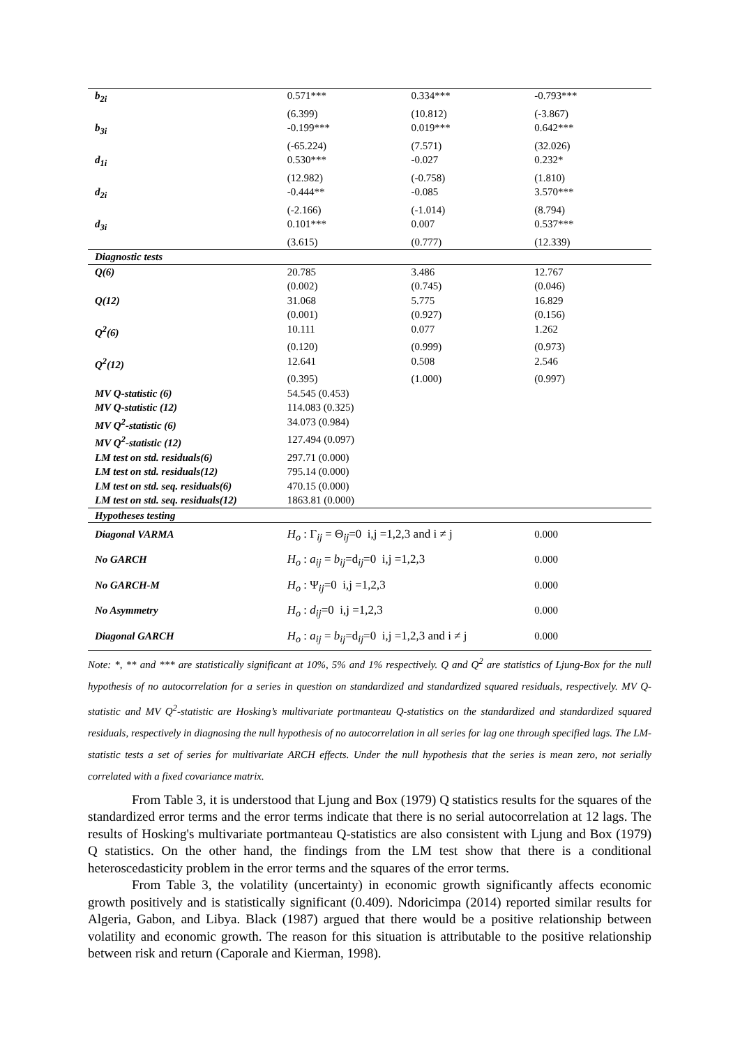| b<sub>2i</sub> | 0.571*** | 0.334*** | -0.793*** |
| | (6.399) | (10.812) | (-3.867) |
| b<sub>3i</sub> | -0.199*** | 0.019*** | 0.642*** |
| | (-65.224) | (7.571) | (32.026) |
| d<sub>1i</sub> | 0.530*** | -0.027 | 0.232* |
| | (12.982) | (-0.758) | (1.810) |
| d<sub>2i</sub> | -0.444** | -0.085 | 3.570*** |
| | (-2.166) | (-1.014) | (8.794) |
| d<sub>3i</sub> | 0.101*** | 0.007 | 0.537*** |
| | (3.615) | (0.777) | (12.339) |
| Diagnostic tests | | | |
| Q(6) | 20.785 | 3.486 | 12.767 |
| | (0.002) | (0.745) | (0.046) |
| Q(12) | 31.068 | 5.775 | 16.829 |
| | (0.001) | (0.927) | (0.156) |
| Q<sup>2</sup>(6) | 10.111 | 0.077 | 1.262 |
| | (0.120) | (0.999) | (0.973) |
| Q<sup>2</sup>(12) | 12.641 | 0.508 | 2.546 |
| | (0.395) | (1.000) | (0.997) |
| MV Q-statistic (6) | 54.545 (0.453) | | |
| MV Q-statistic (12) | 114.083 (0.325) | | |
| MV Q<sup>2</sup>-statistic (6) | 34.073 (0.984) | | |
| MV Q<sup>2</sup>-statistic (12) | 127.494 (0.097) | | |
| LM test on std. residuals(6) | 297.71 (0.000) | | |
| LM test on std. residuals(12) | 795.14 (0.000) | | |
| LM test on std. seq. residuals(6) | 470.15 (0.000) | | |
| LM test on std. seq. residuals(12) | 1863.81 (0.000) | | |
| Hypotheses testing | | | |
| Diagonal VARMA | H<sub>o</sub> : Γ<sub>ij</sub> = Θ<sub>ij</sub>=0 i,j =1,2,3 and i ≠ j | | 0.000 |
| No GARCH | H<sub>o</sub> : a<sub>ij</sub> = b<sub>ij</sub> =d<sub>ij</sub>=0 i,j =1,2,3 | | 0.000 |
| No GARCH-M | H<sub>o</sub> : Ψ<sub>ij</sub>=0 i,j =1,2,3 | | 0.000 |
| No Asymmetry | H<sub>o</sub> : d<sub>ij</sub> =0 i,j =1,2,3 | | 0.000 |
| Diagonal GARCH | H<sub>o</sub> : a<sub>ij</sub> = b<sub>ij</sub> =d<sub>ij</sub>=0 i,j =1,2,3 and i ≠ j | | 0.000 |
Note: *, ** and *** are statistically significant at 10%, 5% and 1% respectively. Q and Q<sup>2</sup> are statistics of Ljung-Box for the null hypothesis of no autocorrelation for a series in question on standardized and standardized squared residuals, respectively. MV Q-statistic and MV Q<sup>2</sup>-statistic are Hosking’s multivariate portmanteau Q-statistics on the standardized and standardized squared residuals, respectively in diagnosing the null hypothesis of no autocorrelation in all series for lag one through specified lags. The LM-statistic tests a set of series for multivariate ARCH effects. Under the null hypothesis that the series is mean zero, not serially correlated with a fixed covariance matrix.
From Table 3, it is understood that Ljung and Box (1979) Q statistics results for the squares of the standardized error terms and the error terms indicate that there is no serial autocorrelation at 12 lags. The results of Hosking's multivariate portmanteau Q-statistics are also consistent with Ljung and Box (1979) Q statistics. On the other hand, the findings from the LM test show that there is a conditional heteroscedasticity problem in the error terms and the squares of the error terms.
From Table 3, the volatility (uncertainty) in economic growth significantly affects economic growth positively and is statistically significant (0.409). Ndoricimpa (2014) reported similar results for Algeria, Gabon, and Libya. Black (1987) argued that there would be a positive relationship between volatility and economic growth. The reason for this situation is attributable to the positive relationship between risk and return (Caporale and Kierman, 1998).